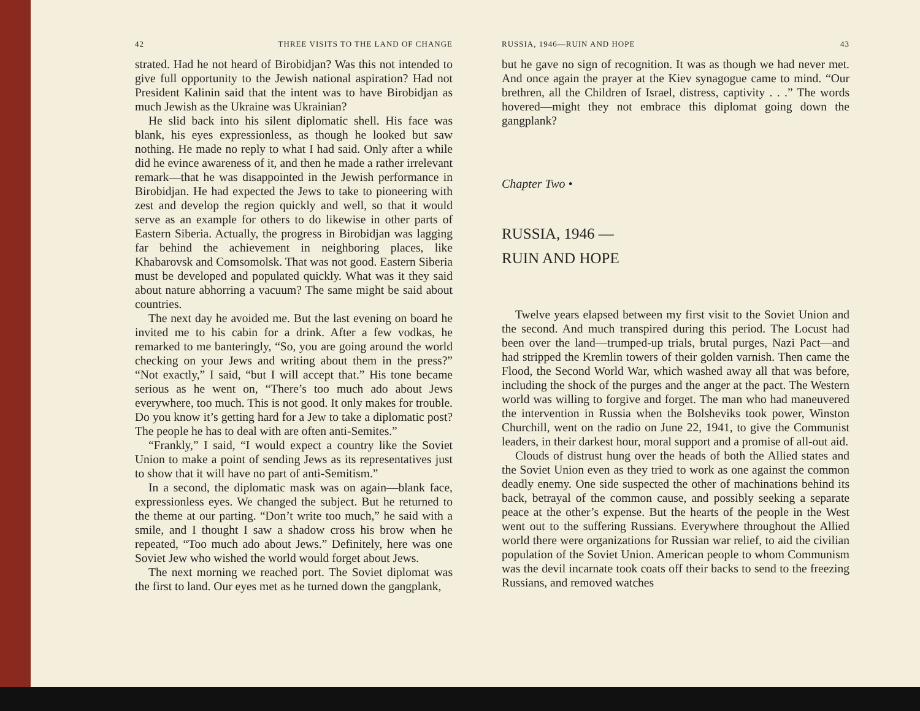42 THREE VISITS TO THE LAND OF CHANGE
strated. Had he not heard of Birobidjan? Was this not intended to give full opportunity to the Jewish national aspiration? Had not President Kalinin said that the intent was to have Birobidjan as much Jewish as the Ukraine was Ukrainian?
He slid back into his silent diplomatic shell. His face was blank, his eyes expressionless, as though he looked but saw nothing. He made no reply to what I had said. Only after a while did he evince awareness of it, and then he made a rather irrelevant remark—that he was disappointed in the Jewish performance in Birobidjan. He had expected the Jews to take to pioneering with zest and develop the region quickly and well, so that it would serve as an example for others to do likewise in other parts of Eastern Siberia. Actually, the progress in Birobidjan was lagging far behind the achievement in neighboring places, like Khabarovsk and Comsomolsk. That was not good. Eastern Siberia must be developed and populated quickly. What was it they said about nature abhorring a vacuum? The same might be said about countries.
The next day he avoided me. But the last evening on board he invited me to his cabin for a drink. After a few vodkas, he remarked to me banteringly, “So, you are going around the world checking on your Jews and writing about them in the press?” “Not exactly,” I said, “but I will accept that.” His tone became serious as he went on, “There’s too much ado about Jews everywhere, too much. This is not good. It only makes for trouble. Do you know it’s getting hard for a Jew to take a diplomatic post? The people he has to deal with are often anti-Semites.”
“Frankly,” I said, “I would expect a country like the Soviet Union to make a point of sending Jews as its representatives just to show that it will have no part of anti-Semitism.”
In a second, the diplomatic mask was on again—blank face, expressionless eyes. We changed the subject. But he returned to the theme at our parting. “Don’t write too much,” he said with a smile, and I thought I saw a shadow cross his brow when he repeated, “Too much ado about Jews.” Definitely, here was one Soviet Jew who wished the world would forget about Jews.
The next morning we reached port. The Soviet diplomat was the first to land. Our eyes met as he turned down the gangplank,
RUSSIA, 1946—RUIN AND HOPE 43
but he gave no sign of recognition. It was as though we had never met. And once again the prayer at the Kiev synagogue came to mind. “Our brethren, all the Children of Israel, distress, captivity . . .” The words hovered—might they not embrace this diplomat going down the gangplank?
Chapter Two •
RUSSIA, 1946 —
RUIN AND HOPE
Twelve years elapsed between my first visit to the Soviet Union and the second. And much transpired during this period. The Locust had been over the land—trumped-up trials, brutal purges, Nazi Pact—and had stripped the Kremlin towers of their golden varnish. Then came the Flood, the Second World War, which washed away all that was before, including the shock of the purges and the anger at the pact. The Western world was willing to forgive and forget. The man who had maneuvered the intervention in Russia when the Bolsheviks took power, Winston Churchill, went on the radio on June 22, 1941, to give the Communist leaders, in their darkest hour, moral support and a promise of all-out aid.
Clouds of distrust hung over the heads of both the Allied states and the Soviet Union even as they tried to work as one against the common deadly enemy. One side suspected the other of machinations behind its back, betrayal of the common cause, and possibly seeking a separate peace at the other’s expense. But the hearts of the people in the West went out to the suffering Russians. Everywhere throughout the Allied world there were organizations for Russian war relief, to aid the civilian population of the Soviet Union. American people to whom Communism was the devil incarnate took coats off their backs to send to the freezing Russians, and removed watches